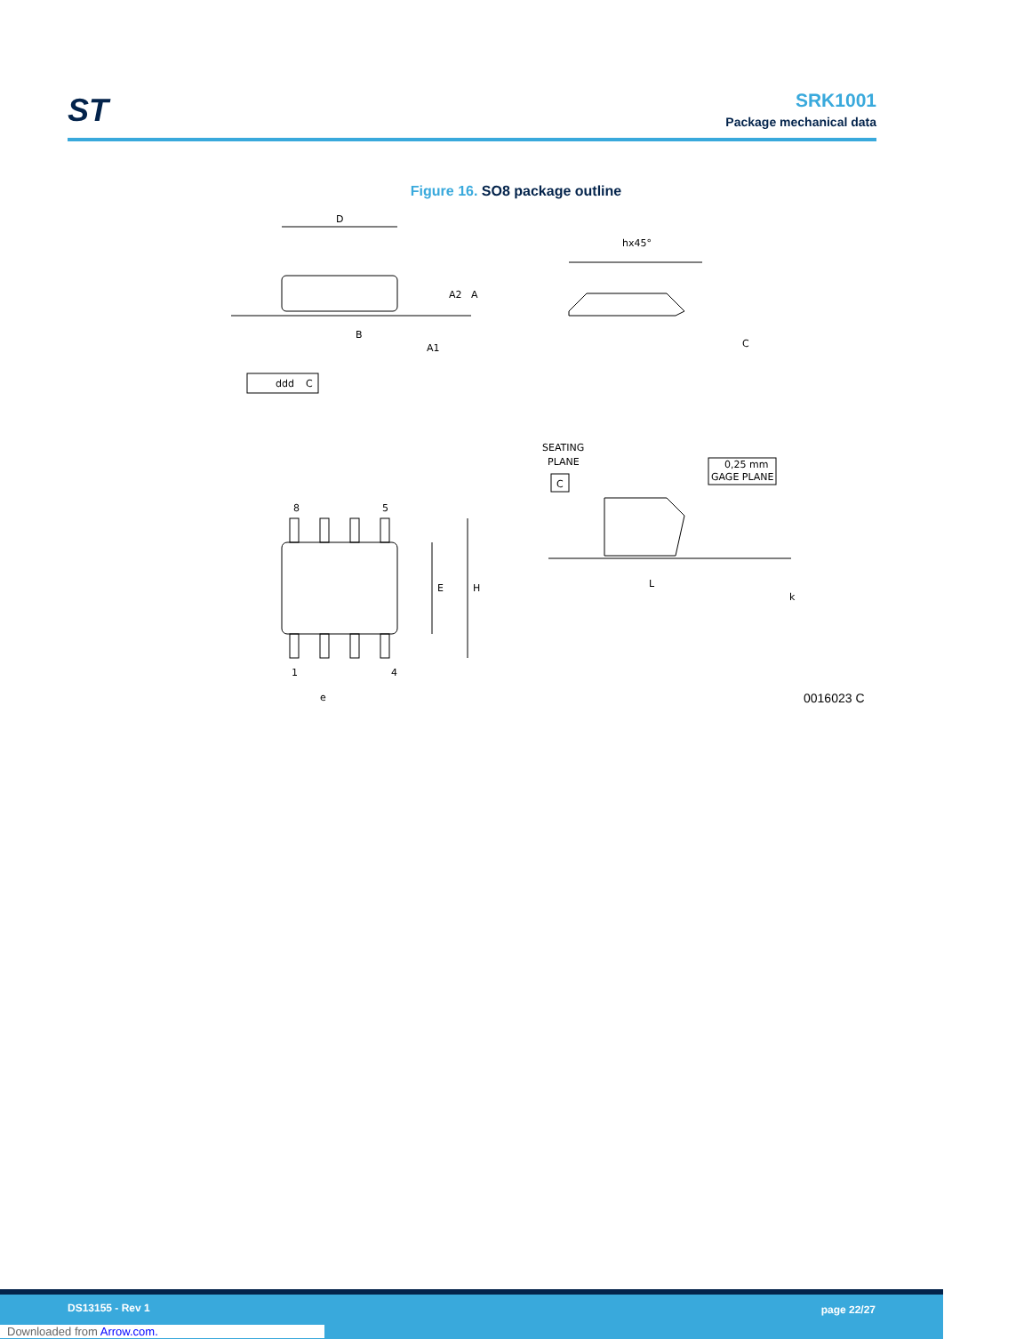ST
SRK1001
Package mechanical data
Figure 16. SO8 package outline
D
B
ddd
C
8
5
1
4
e
E
H
A2
A
A1
hx45°
C
SEATING
PLANE
C
0,25 mm
GAGE PLANE
L
k
0016023 C
DS13155 - Rev 1 page 22/27
Downloaded from Arrow.com.